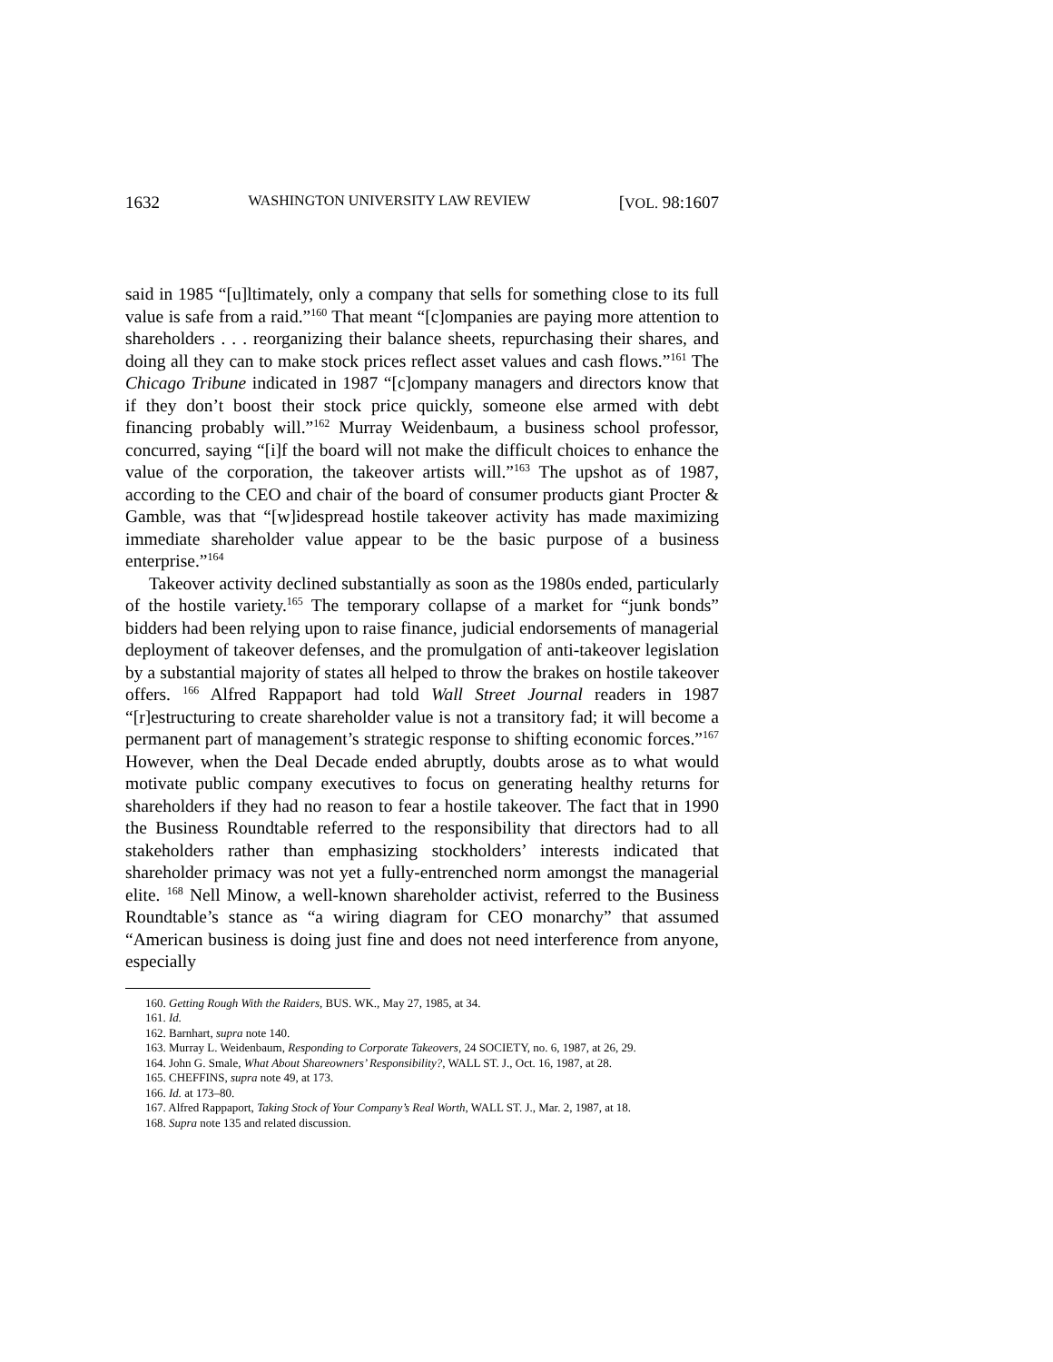1632 WASHINGTON UNIVERSITY LAW REVIEW [VOL. 98:1607
said in 1985 “[u]ltimately, only a company that sells for something close to its full value is safe from a raid.”<sup>160</sup> That meant “[c]ompanies are paying more attention to shareholders . . . reorganizing their balance sheets, repurchasing their shares, and doing all they can to make stock prices reflect asset values and cash flows.”<sup>161</sup> The Chicago Tribune indicated in 1987 “[c]ompany managers and directors know that if they don’t boost their stock price quickly, someone else armed with debt financing probably will.”<sup>162</sup> Murray Weidenbaum, a business school professor, concurred, saying “[i]f the board will not make the difficult choices to enhance the value of the corporation, the takeover artists will.”<sup>163</sup> The upshot as of 1987, according to the CEO and chair of the board of consumer products giant Procter & Gamble, was that “[w]idespread hostile takeover activity has made maximizing immediate shareholder value appear to be the basic purpose of a business enterprise.”<sup>164</sup>
Takeover activity declined substantially as soon as the 1980s ended, particularly of the hostile variety.<sup>165</sup> The temporary collapse of a market for “junk bonds” bidders had been relying upon to raise finance, judicial endorsements of managerial deployment of takeover defenses, and the promulgation of anti-takeover legislation by a substantial majority of states all helped to throw the brakes on hostile takeover offers. <sup>166</sup> Alfred Rappaport had told Wall Street Journal readers in 1987 “[r]estructuring to create shareholder value is not a transitory fad; it will become a permanent part of management’s strategic response to shifting economic forces.”<sup>167</sup> However, when the Deal Decade ended abruptly, doubts arose as to what would motivate public company executives to focus on generating healthy returns for shareholders if they had no reason to fear a hostile takeover. The fact that in 1990 the Business Roundtable referred to the responsibility that directors had to all stakeholders rather than emphasizing stockholders’ interests indicated that shareholder primacy was not yet a fully-entrenched norm amongst the managerial elite. <sup>168</sup> Nell Minow, a well-known shareholder activist, referred to the Business Roundtable’s stance as “a wiring diagram for CEO monarchy” that assumed “American business is doing just fine and does not need interference from anyone, especially
160. Getting Rough With the Raiders, BUS. WK., May 27, 1985, at 34.
161. Id.
162. Barnhart, supra note 140.
163. Murray L. Weidenbaum, Responding to Corporate Takeovers, 24 SOCIETY, no. 6, 1987, at 26, 29.
164. John G. Smale, What About Shareowners’ Responsibility?, WALL ST. J., Oct. 16, 1987, at 28.
165. CHEFFINS, supra note 49, at 173.
166. Id. at 173–80.
167. Alfred Rappaport, Taking Stock of Your Company’s Real Worth, WALL ST. J., Mar. 2, 1987, at 18.
168. Supra note 135 and related discussion.